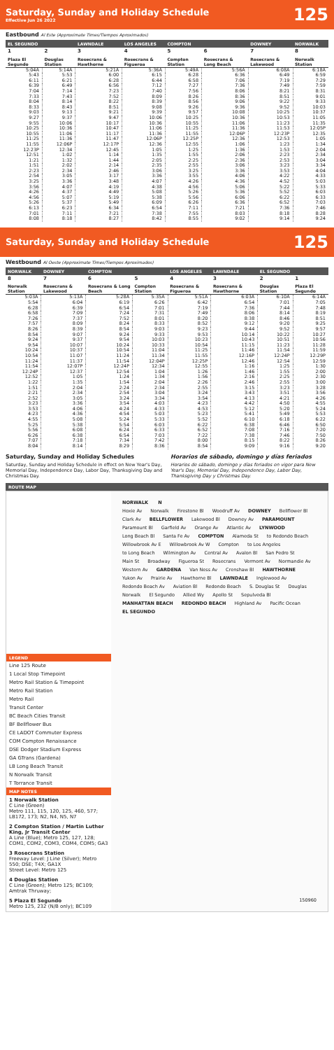Saturday, Sunday and Holiday Schedule
Effective Jun 26 2022
125
Eastbound Al Este (Approximate Times/Tiempos Aproximados)
| EL SEGUNDO | | LAWNDALE | LOS ANGELES | COMPTON | | DOWNEY | NORWALK |
| --- | --- | --- | --- | --- | --- | --- | --- |
| 1 | 2 | 3 | 4 | 5 | 6 | 7 | 8 |
| Plaza El Segundo | Douglas Station | Rosecrans & Hawthorne | Rosecrans & Figueroa | Compton Station | Rosecrans & Long Beach | Rosecrans & Lakewood | Norwalk Station |
| 5:04A | 5:14A | 5:21A | 5:36A | 5:49A | 5:56A | 6:08A | 6:18A |
| 5:43 | 5:53 | 6:00 | 6:15 | 6:28 | 6:36 | 6:49 | 6:59 |
| 6:11 | 6:21 | 6:28 | 6:44 | 6:58 | 7:06 | 7:19 | 7:29 |
| 6:39 | 6:49 | 6:56 | 7:12 | 7:27 | 7:36 | 7:49 | 7:59 |
| 7:04 | 7:14 | 7:23 | 7:40 | 7:56 | 8:06 | 8:21 | 8:31 |
| 7:33 | 7:43 | 7:52 | 8:09 | 8:26 | 8:36 | 8:51 | 9:01 |
| 8:04 | 8:14 | 8:22 | 8:39 | 8:56 | 9:06 | 9:22 | 9:33 |
| 8:33 | 8:43 | 8:51 | 9:08 | 9:26 | 9:36 | 9:52 | 10:03 |
| 9:03 | 9:13 | 9:21 | 9:39 | 9:57 | 10:08 | 10:25 | 10:37 |
| 9:27 | 9:37 | 9:47 | 10:06 | 10:25 | 10:36 | 10:53 | 11:05 |
| 9:55 | 10:06 | 10:17 | 10:36 | 10:55 | 11:06 | 11:23 | 11:35 |
| 10:25 | 10:36 | 10:47 | 11:06 | 11:25 | 11:36 | 11:53 | 12:05P |
| 10:55 | 11:06 | 11:17 | 11:36 | 11:55 | 12:06P | 12:23P | 12:35 |
| 11:25 | 11:36 | 11:47 | 12:06P | 12:25P | 12:36 | 12:53 | 1:05 |
| 11:55 | 12:06P | 12:17P | 12:36 | 12:55 | 1:06 | 1:23 | 1:34 |
| 12:23P | 12:34 | 12:45 | 1:05 | 1:25 | 1:36 | 1:53 | 2:04 |
| 12:51 | 1:02 | 1:14 | 1:35 | 1:55 | 2:06 | 2:23 | 2:34 |
| 1:21 | 1:32 | 1:44 | 2:05 | 2:25 | 2:36 | 2:53 | 3:04 |
| 1:51 | 2:02 | 2:14 | 2:35 | 2:55 | 3:06 | 3:23 | 3:34 |
| 2:23 | 2:34 | 2:46 | 3:06 | 3:25 | 3:36 | 3:53 | 4:04 |
| 2:54 | 3:05 | 3:17 | 3:36 | 3:55 | 4:06 | 4:22 | 4:33 |
| 3:25 | 3:36 | 3:48 | 4:07 | 4:26 | 4:36 | 4:52 | 5:03 |
| 3:56 | 4:07 | 4:19 | 4:38 | 4:56 | 5:06 | 5:22 | 5:33 |
| 4:26 | 4:37 | 4:49 | 5:08 | 5:26 | 5:36 | 5:52 | 6:03 |
| 4:56 | 5:07 | 5:19 | 5:38 | 5:56 | 6:06 | 6:22 | 6:33 |
| 5:26 | 5:37 | 5:49 | 6:09 | 6:26 | 6:36 | 6:52 | 7:03 |
| 6:13 | 6:23 | 6:34 | 6:54 | 7:11 | 7:21 | 7:36 | 7:46 |
| 7:01 | 7:11 | 7:21 | 7:38 | 7:55 | 8:03 | 8:18 | 8:28 |
| 8:08 | 8:18 | 8:27 | 8:42 | 8:55 | 9:02 | 9:14 | 9:24 |
Saturday, Sunday and Holiday Schedule
125
Westbound Al Oeste (Approximate Times/Tiempos Aproximados)
| NORWALK | DOWNEY | COMPTON | | LOS ANGELES | LAWNDALE | EL SEGUNDO | |
| --- | --- | --- | --- | --- | --- | --- | --- |
| 8 | 7 | 6 | 5 | 4 | 3 | 2 | 1 |
| Norwalk Station | Rosecrans & Lakewood | Rosecrans & Long Beach | Compton Station | Rosecrans & Figueroa | Rosecrans & Hawthorne | Douglas Station | Plaza El Segundo |
| 5:03A | 5:13A | 5:28A | 5:35A | 5:51A | 6:03A | 6:10A | 6:14A |
| 5:54 | 6:04 | 6:19 | 6:26 | 6:42 | 6:54 | 7:01 | 7:05 |
| 6:28 | 6:39 | 6:54 | 7:01 | 7:19 | 7:36 | 7:44 | 7:48 |
| 6:58 | 7:09 | 7:24 | 7:31 | 7:49 | 8:06 | 8:14 | 8:19 |
| 7:26 | 7:37 | 7:52 | 8:01 | 8:20 | 8:38 | 8:46 | 8:51 |
| 7:57 | 8:09 | 8:24 | 8:33 | 8:52 | 9:12 | 9:20 | 9:25 |
| 8:26 | 8:39 | 8:54 | 9:03 | 9:23 | 9:44 | 9:52 | 9:57 |
| 8:54 | 9:07 | 9:24 | 9:33 | 9:53 | 10:14 | 10:22 | 10:27 |
| 9:24 | 9:37 | 9:54 | 10:03 | 10:23 | 10:43 | 10:51 | 10:56 |
| 9:54 | 10:07 | 10:24 | 10:33 | 10:54 | 11:15 | 11:23 | 11:28 |
| 10:24 | 10:37 | 10:54 | 11:04 | 11:25 | 11:46 | 11:54 | 11:59 |
| 10:54 | 11:07 | 11:24 | 11:34 | 11:55 | 12:16P | 12:24P | 12:29P |
| 11:24 | 11:37 | 11:54 | 12:04P | 12:25P | 12:46 | 12:54 | 12:59 |
| 11:54 | 12:07P | 12:24P | 12:34 | 12:55 | 1:16 | 1:25 | 1:30 |
| 12:24P | 12:37 | 12:54 | 1:04 | 1:26 | 1:46 | 1:55 | 2:00 |
| 12:52 | 1:05 | 1:24 | 1:34 | 1:56 | 2:16 | 2:25 | 2:30 |
| 1:22 | 1:35 | 1:54 | 2:04 | 2:26 | 2:46 | 2:55 | 3:00 |
| 1:51 | 2:04 | 2:24 | 2:34 | 2:55 | 3:15 | 3:23 | 3:28 |
| 2:21 | 2:34 | 2:54 | 3:04 | 3:24 | 3:43 | 3:51 | 3:56 |
| 2:52 | 3:05 | 3:24 | 3:34 | 3:54 | 4:13 | 4:21 | 4:26 |
| 3:23 | 3:36 | 3:54 | 4:03 | 4:23 | 4:42 | 4:50 | 4:55 |
| 3:53 | 4:06 | 4:24 | 4:33 | 4:53 | 5:12 | 5:20 | 5:24 |
| 4:23 | 4:36 | 4:54 | 5:03 | 5:23 | 5:41 | 5:49 | 5:53 |
| 4:55 | 5:08 | 5:24 | 5:33 | 5:52 | 6:10 | 6:18 | 6:22 |
| 5:25 | 5:38 | 5:54 | 6:03 | 6:22 | 6:38 | 6:46 | 6:50 |
| 5:56 | 6:08 | 6:24 | 6:33 | 6:52 | 7:08 | 7:16 | 7:20 |
| 6:26 | 6:38 | 6:54 | 7:03 | 7:22 | 7:38 | 7:46 | 7:50 |
| 7:07 | 7:18 | 7:34 | 7:42 | 8:00 | 8:15 | 8:22 | 8:26 |
| 8:04 | 8:14 | 8:29 | 8:36 | 8:54 | 9:09 | 9:16 | 9:20 |
Saturday, Sunday and Holiday Schedules
Saturday, Sunday and Holiday Schedule in effect on New Year's Day, Memorial Day, Independence Day, Labor Day, Thanksgiving Day and Christmas Day.
Horarios de sábado, domingo y días feriados
Horarios de sábado, domingo y días feriados en vigor para New Year's Day, Memorial Day, Independence Day, Labor Day, Thanksgiving Day y Christmas Day.
ROUTE MAP
LEGEND
Line 125 Route
1 Local Stop Timepoint
Metro Rail Station & Timepoint
Metro Rail Station
Metro Rail
Transit Center
BC Beach Cities Transit
BF Bellflower Bus
CE LADOT Commuter Express
COM Compton Renaissance
DSE Dodger Stadium Express
GA GTrans (Gardena)
LB Long Beach Transit
N Norwalk Transit
T Torrance Transit
MAP NOTES
1 Norwalk Station
C Line (Green)
Metro 111, 115, 120, 125, 460, 577; LB172, 173; N2, N4, N5, N7
2 Compton Station / Martin Luther King, Jr Transit Center
A Line (Blue); Metro 125, 127, 128; COM1, COM2, COM3, COM4, COM5; GA3
3 Rosecrans Station
Freeway Level: J Line (Silver); Metro 550; DSE; T4X; GA1X
Street Level: Metro 125
4 Douglas Station
C Line (Green); Metro 125; BC109; Amtrak Thruway;
5 Plaza El Segundo
Metro 125, 232 (N/B only); BC109
NORWALK N
Hoxie Av Norwalk Firestone Bl Woodruff Av DOWNEY Bellflower Bl Clark Av BELLFLOWER Lakewood Bl Downey Av PARAMOUNT Paramount Bl Garfield Av Orange Av Atlantic Av LYNWOOD Long Beach Bl Santa Fe Av COMPTON Alameda St to Redondo Beach Willowbrook Av E Willowbrook Av W Compton to Los Angeles to Long Beach Wilmington Av Central Av Avalon Bl San Pedro St Main St Broadway Figueroa St Rosecrans Vermont Av Normandie Av Western Av GARDENA Van Ness Av Crenshaw Bl HAWTHORNE Yukon Av Prairie Av Hawthorne Bl LAWNDALE Inglewood Av Redondo Beach Av Aviation Bl Redondo Beach S. Douglas St Douglas Norwalk El Segundo Allied Wy Apollo St Sepulveda Bl MANHATTAN BEACH REDONDO BEACH Highland Av Pacific Ocean EL SEGUNDO
150960